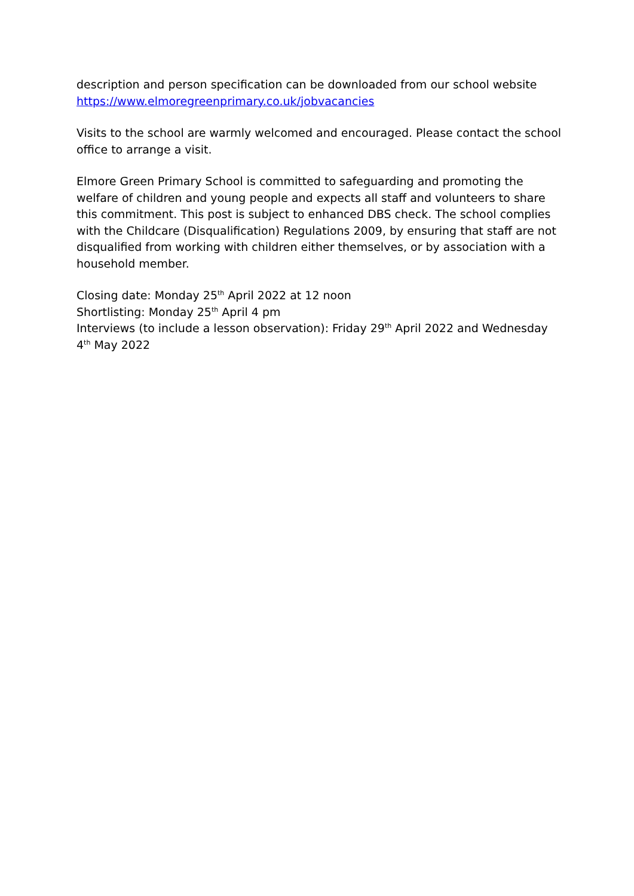description and person specification can be downloaded from our school website https://www.elmoregreenprimary.co.uk/jobvacancies
Visits to the school are warmly welcomed and encouraged. Please contact the school office to arrange a visit.
Elmore Green Primary School is committed to safeguarding and promoting the welfare of children and young people and expects all staff and volunteers to share this commitment. This post is subject to enhanced DBS check. The school complies with the Childcare (Disqualification) Regulations 2009, by ensuring that staff are not disqualified from working with children either themselves, or by association with a household member.
Closing date: Monday 25<sup>th</sup> April 2022 at 12 noon
Shortlisting: Monday 25<sup>th</sup> April 4 pm
Interviews (to include a lesson observation): Friday 29<sup>th</sup> April 2022 and Wednesday 4<sup>th</sup> May 2022